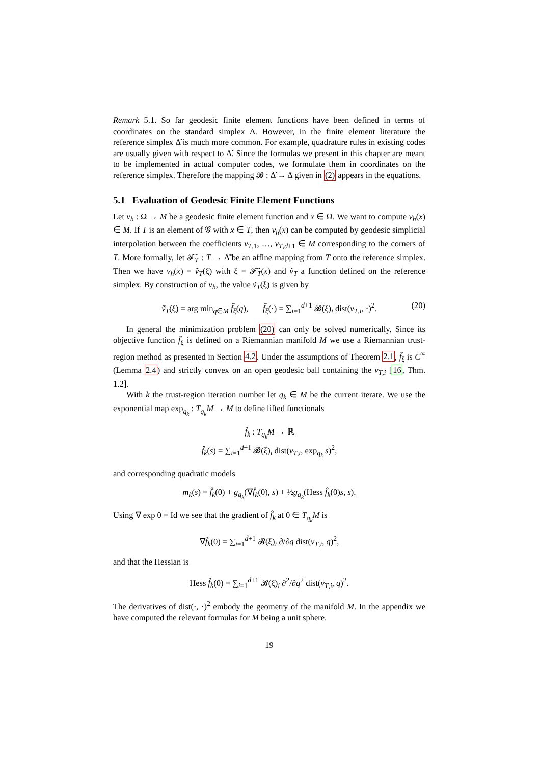Remark 5.1. So far geodesic finite element functions have been defined in terms of coordinates on the standard simplex Δ. However, in the finite element literature the reference simplex Δ̃ is much more common. For example, quadrature rules in existing codes are usually given with respect to Δ̃. Since the formulas we present in this chapter are meant to be implemented in actual computer codes, we formulate them in coordinates on the reference simplex. Therefore the mapping 𝓑 : Δ̃ → Δ given in (2) appears in the equations.
5.1 Evaluation of Geodesic Finite Element Functions
Let v<sub>h</sub> : Ω → M be a geodesic finite element function and x ∈ Ω. We want to compute v<sub>h</sub>(x) ∈ M. If T is an element of 𝒢 with x ∈ T, then v<sub>h</sub>(x) can be computed by geodesic simplicial interpolation between the coefficients v<sub>T,1</sub>, …, v<sub>T,d+1</sub> ∈ M corresponding to the corners of T. More formally, let 𝓕̃<sub>T</sub> : T → Δ̃ be an affine mapping from T onto the reference simplex. Then we have v<sub>h</sub>(x) = ṽ<sub>T</sub>(ξ) with ξ = 𝓕̃<sub>T</sub>(x) and ṽ<sub>T</sub> a function defined on the reference simplex. By construction of v<sub>h</sub>, the value ṽ<sub>T</sub>(ξ) is given by
ṽ<sub>T</sub>(ξ) = arg min<sub>q∈M</sub> f̃<sub>ξ</sub>(q), f̃<sub>ξ</sub>(·) = ∑<sub>i=1</sub><sup>d+1</sup> 𝓑(ξ)<sub>i</sub> dist(v<sub>T,i</sub>, ·)<sup>2</sup>. (20)
In general the minimization problem (20) can only be solved numerically. Since its objective function f̃<sub>ξ</sub> is defined on a Riemannian manifold M we use a Riemannian trust-region method as presented in Section 4.2. Under the assumptions of Theorem 2.1, f̃<sub>ξ</sub> is C<sup>∞</sup> (Lemma 2.4) and strictly convex on an open geodesic ball containing the v<sub>T,i</sub> [16, Thm. 1.2].
With k the trust-region iteration number let q<sub>k</sub> ∈ M be the current iterate. We use the exponential map exp<sub>q<sub>k</sub></sub> : T<sub>q<sub>k</sub></sub>M → M to define lifted functionals
f̂<sub>k</sub> : T<sub>q<sub>k</sub></sub>M → ℝ
f̂<sub>k</sub>(s) = ∑<sub>i=1</sub><sup>d+1</sup> 𝓑(ξ)<sub>i</sub> dist(v<sub>T,i</sub>, exp<sub>q<sub>k</sub></sub> s)<sup>2</sup>,
and corresponding quadratic models
m<sub>k</sub>(s) = f̂<sub>k</sub>(0) + g<sub>q<sub>k</sub></sub>(∇f̂<sub>k</sub>(0), s) + ½g<sub>q<sub>k</sub></sub>(Hess f̂<sub>k</sub>(0)s, s).
Using ∇ exp 0 = Id we see that the gradient of f̂<sub>k</sub> at 0 ∈ T<sub>q<sub>k</sub></sub>M is
∇f̂<sub>k</sub>(0) = ∑<sub>i=1</sub><sup>d+1</sup> 𝓑(ξ)<sub>i</sub> ∂/∂q dist(v<sub>T,i</sub>, q)<sup>2</sup>,
and that the Hessian is
Hess f̂<sub>k</sub>(0) = ∑<sub>i=1</sub><sup>d+1</sup> 𝓑(ξ)<sub>i</sub> ∂<sup>2</sup>/∂q<sup>2</sup> dist(v<sub>T,i</sub>, q)<sup>2</sup>.
The derivatives of dist(·, ·)<sup>2</sup> embody the geometry of the manifold M. In the appendix we have computed the relevant formulas for M being a unit sphere.
19